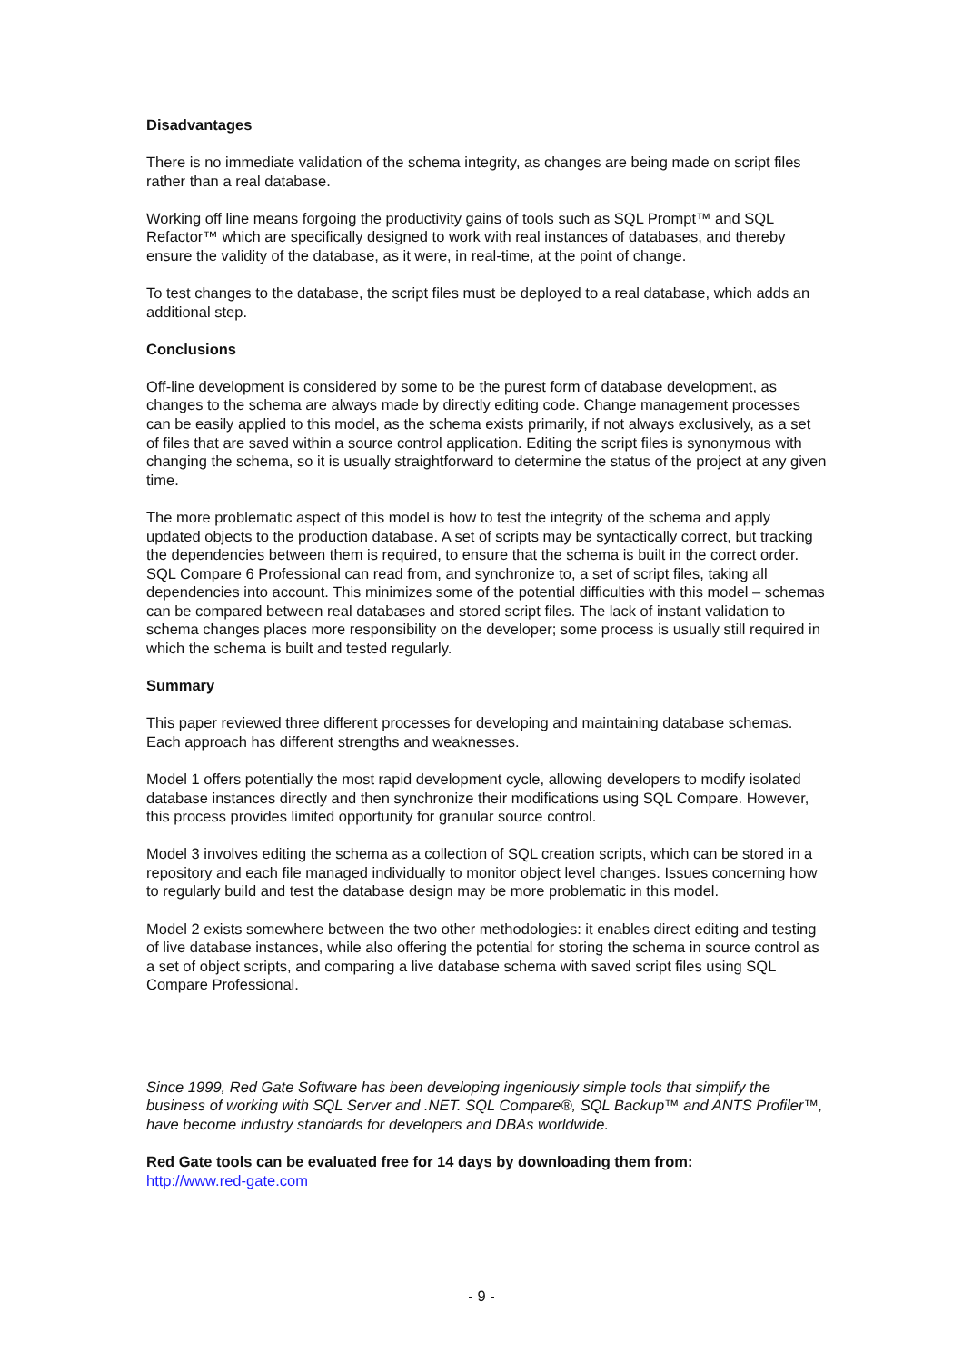Disadvantages
There is no immediate validation of the schema integrity, as changes are being made on script files rather than a real database.
Working off line means forgoing the productivity gains of tools such as SQL Prompt™ and SQL Refactor™ which are specifically designed to work with real instances of databases, and thereby ensure the validity of the database, as it were, in real-time, at the point of change.
To test changes to the database, the script files must be deployed to a real database, which adds an additional step.
Conclusions
Off-line development is considered by some to be the purest form of database development, as changes to the schema are always made by directly editing code. Change management processes can be easily applied to this model, as the schema exists primarily, if not always exclusively, as a set of files that are saved within a source control application. Editing the script files is synonymous with changing the schema, so it is usually straightforward to determine the status of the project at any given time.
The more problematic aspect of this model is how to test the integrity of the schema and apply updated objects to the production database. A set of scripts may be syntactically correct, but tracking the dependencies between them is required, to ensure that the schema is built in the correct order. SQL Compare 6 Professional can read from, and synchronize to, a set of script files, taking all dependencies into account. This minimizes some of the potential difficulties with this model – schemas can be compared between real databases and stored script files. The lack of instant validation to schema changes places more responsibility on the developer; some process is usually still required in which the schema is built and tested regularly.
Summary
This paper reviewed three different processes for developing and maintaining database schemas. Each approach has different strengths and weaknesses.
Model 1 offers potentially the most rapid development cycle, allowing developers to modify isolated database instances directly and then synchronize their modifications using SQL Compare. However, this process provides limited opportunity for granular source control.
Model 3 involves editing the schema as a collection of SQL creation scripts, which can be stored in a repository and each file managed individually to monitor object level changes. Issues concerning how to regularly build and test the database design may be more problematic in this model.
Model 2 exists somewhere between the two other methodologies: it enables direct editing and testing of live database instances, while also offering the potential for storing the schema in source control as a set of object scripts, and comparing a live database schema with saved script files using SQL Compare Professional.
Since 1999, Red Gate Software has been developing ingeniously simple tools that simplify the business of working with SQL Server and .NET. SQL Compare®, SQL Backup™ and ANTS Profiler™, have become industry standards for developers and DBAs worldwide.
Red Gate tools can be evaluated free for 14 days by downloading them from:
http://www.red-gate.com
- 9 -